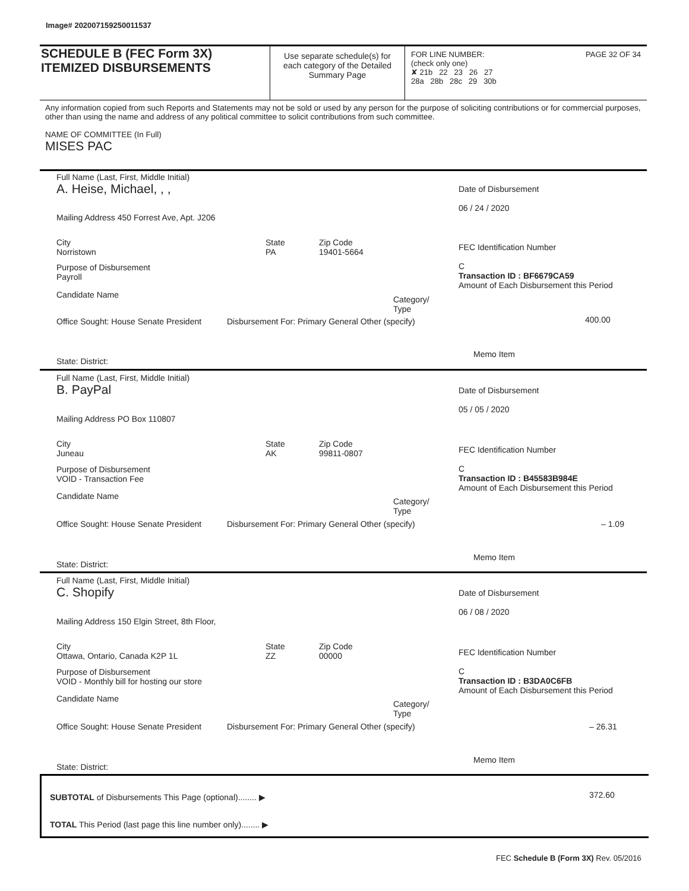Image# 202007159250011537
SCHEDULE B (FEC Form 3X)
ITEMIZED DISBURSEMENTS
Use separate schedule(s) for each category of the Detailed Summary Page
FOR LINE NUMBER: PAGE 32 OF 34
(check only one)
✘ 21b 22 23 26 27
28a 28b 28c 29 30b
Any information copied from such Reports and Statements may not be sold or used by any person for the purpose of soliciting contributions or for commercial purposes, other than using the name and address of any political committee to solicit contributions from such committee.
NAME OF COMMITTEE (In Full)
MISES PAC
Full Name (Last, First, Middle Initial)
A. Heise, Michael, , ,
Mailing Address 450 Forrest Ave, Apt. J206
City
Norristown
State
PA
Zip Code
19401-5664
Purpose of Disbursement
Payroll
Candidate Name
Category/
Type
Office Sought: House Senate President Disbursement For: Primary General Other (specify)
State: District:
Date of Disbursement
06 / 24 / 2020
FEC Identification Number
C
Transaction ID : BF6679CA59
Amount of Each Disbursement this Period
400.00
Memo Item
Full Name (Last, First, Middle Initial)
B. PayPal
Mailing Address PO Box 110807
City
Juneau
State
AK
Zip Code
99811-0807
Purpose of Disbursement
VOID - Transaction Fee
Candidate Name
Category/
Type
Office Sought: House Senate President Disbursement For: Primary General Other (specify)
State: District:
Date of Disbursement
05 / 05 / 2020
FEC Identification Number
C
Transaction ID : B45583B984E
Amount of Each Disbursement this Period
– 1.09
Memo Item
Full Name (Last, First, Middle Initial)
C. Shopify
Mailing Address 150 Elgin Street, 8th Floor,
City
Ottawa, Ontario, Canada K2P 1L
State
ZZ
Zip Code
00000
Purpose of Disbursement
VOID - Monthly bill for hosting our store
Candidate Name
Category/
Type
Office Sought: House Senate President Disbursement For: Primary General Other (specify)
State: District:
Date of Disbursement
06 / 08 / 2020
FEC Identification Number
C
Transaction ID : B3DA0C6FB
Amount of Each Disbursement this Period
– 26.31
Memo Item
SUBTOTAL of Disbursements This Page (optional)........ ▶ 372.60
TOTAL This Period (last page this line number only)........ ▶
FEC Schedule B (Form 3X) Rev. 05/2016